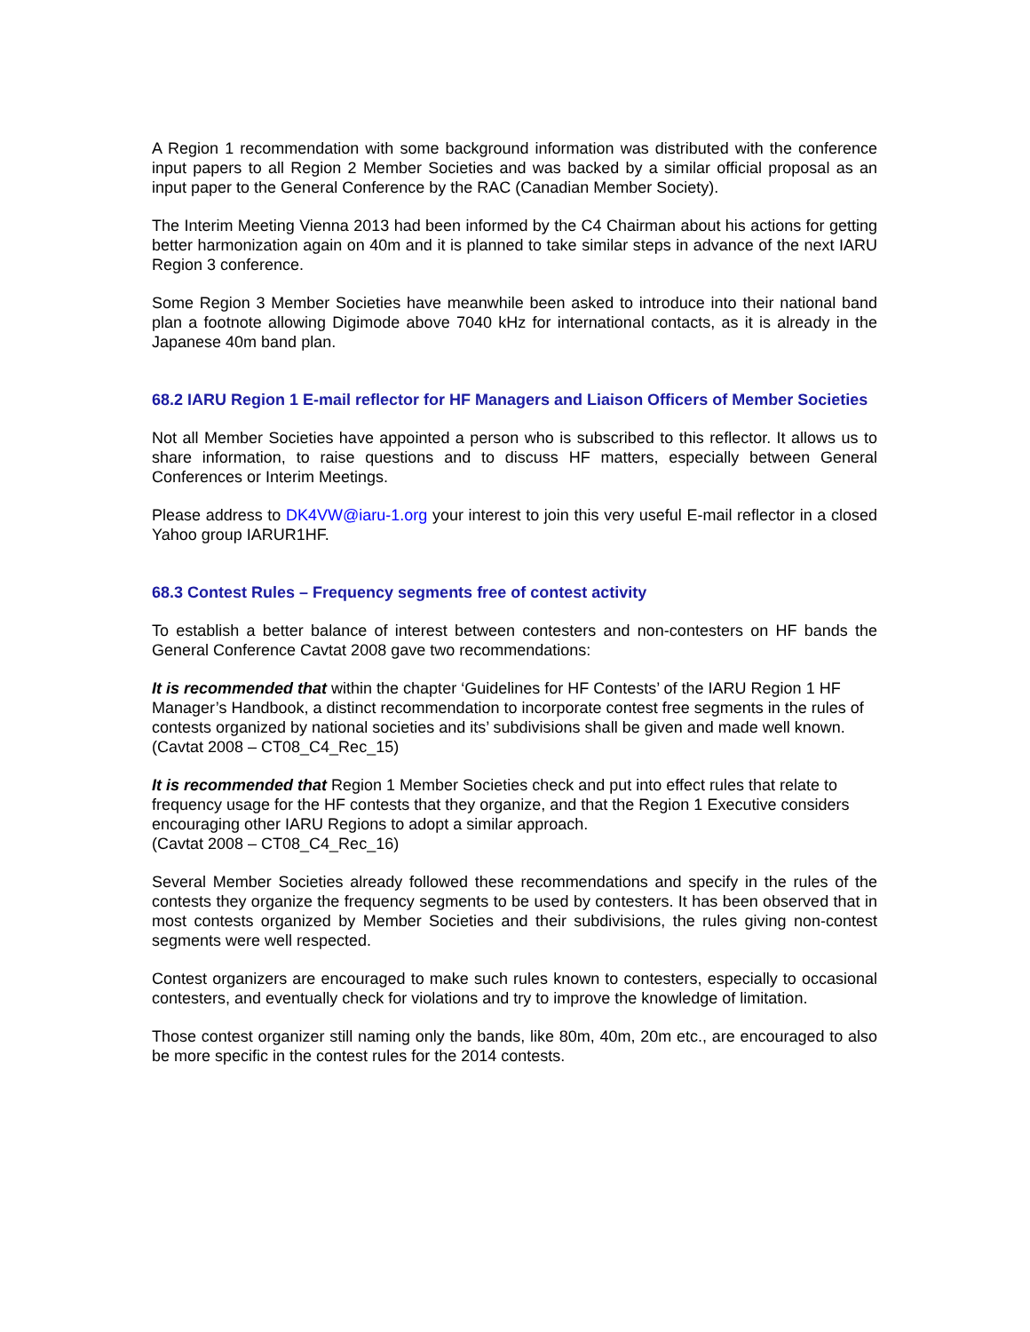A Region 1 recommendation with some background information was distributed with the conference input papers to all Region 2 Member Societies and was backed by a similar official proposal as an input paper to the General Conference by the RAC (Canadian Member Society).
The Interim Meeting Vienna 2013 had been informed by the C4 Chairman about his actions for getting better harmonization again on 40m and it is planned to take similar steps in advance of the next IARU Region 3 conference.
Some Region 3 Member Societies have meanwhile been asked to introduce into their national band plan a footnote allowing Digimode above 7040 kHz for international contacts, as it is already in the Japanese 40m band plan.
68.2 IARU Region 1 E-mail reflector for HF Managers and Liaison Officers of Member Societies
Not all Member Societies have appointed a person who is subscribed to this reflector. It allows us to share information, to raise questions and to discuss HF matters, especially between General Conferences or Interim Meetings.
Please address to DK4VW@iaru-1.org your interest to join this very useful E-mail reflector in a closed Yahoo group IARUR1HF.
68.3 Contest Rules – Frequency segments free of contest activity
To establish a better balance of interest between contesters and non-contesters on HF bands the General Conference Cavtat 2008 gave two recommendations:
It is recommended that within the chapter ‘Guidelines for HF Contests’ of the IARU Region 1 HF Manager’s Handbook, a distinct recommendation to incorporate contest free segments in the rules of contests organized by national societies and its’ subdivisions shall be given and made well known.
(Cavtat 2008 – CT08_C4_Rec_15)
It is recommended that Region 1 Member Societies check and put into effect rules that relate to frequency usage for the HF contests that they organize, and that the Region 1 Executive considers encouraging other IARU Regions to adopt a similar approach.
(Cavtat 2008 – CT08_C4_Rec_16)
Several Member Societies already followed these recommendations and specify in the rules of the contests they organize the frequency segments to be used by contesters. It has been observed that in most contests organized by Member Societies and their subdivisions, the rules giving non-contest segments were well respected.
Contest organizers are encouraged to make such rules known to contesters, especially to occasional contesters, and eventually check for violations and try to improve the knowledge of limitation.
Those contest organizer still naming only the bands, like 80m, 40m, 20m etc., are encouraged to also be more specific in the contest rules for the 2014 contests.